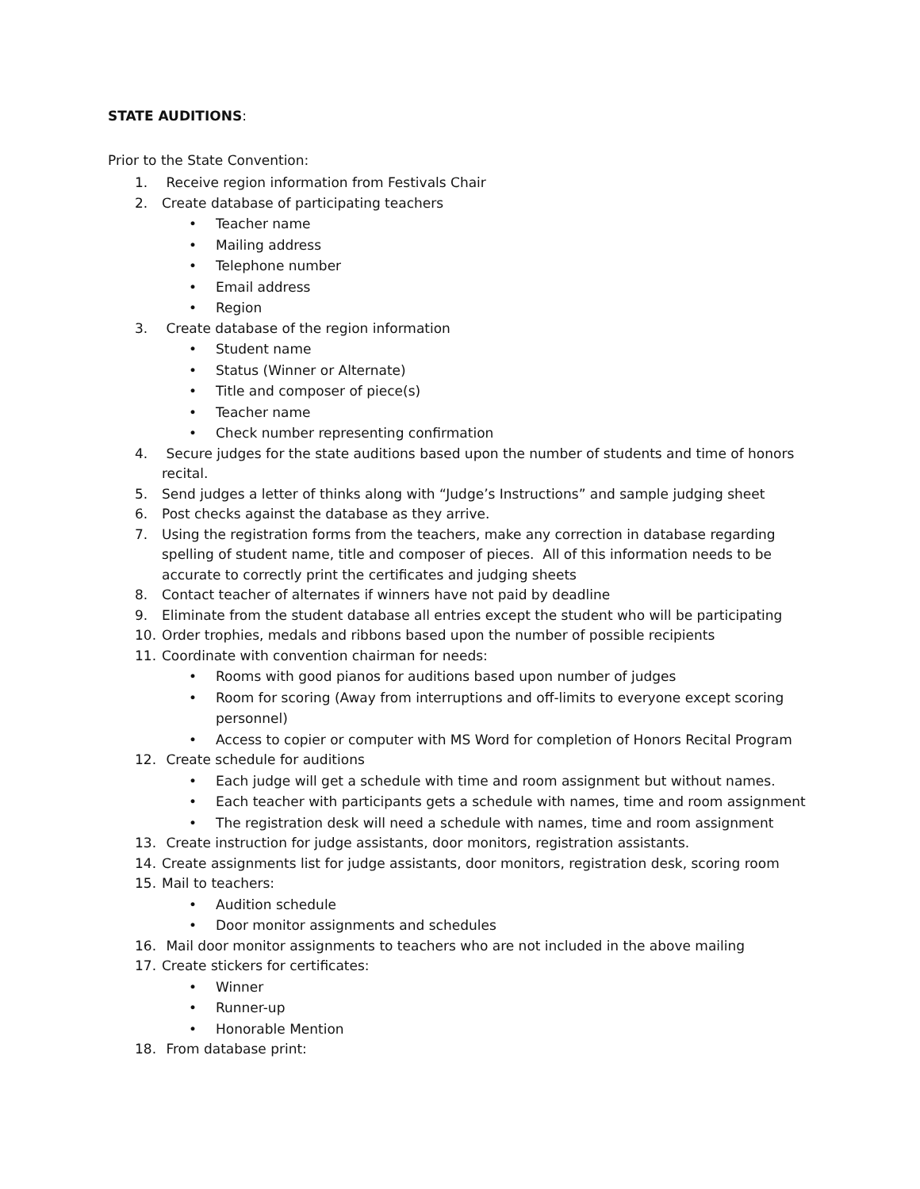STATE AUDITIONS:
Prior to the State Convention:
1. Receive region information from Festivals Chair
2. Create database of participating teachers
• Teacher name
• Mailing address
• Telephone number
• Email address
• Region
3. Create database of the region information
• Student name
• Status (Winner or Alternate)
• Title and composer of piece(s)
• Teacher name
• Check number representing confirmation
4. Secure judges for the state auditions based upon the number of students and time of honors recital.
5. Send judges a letter of thinks along with “Judge’s Instructions” and sample judging sheet
6. Post checks against the database as they arrive.
7. Using the registration forms from the teachers, make any correction in database regarding spelling of student name, title and composer of pieces. All of this information needs to be accurate to correctly print the certificates and judging sheets
8. Contact teacher of alternates if winners have not paid by deadline
9. Eliminate from the student database all entries except the student who will be participating
10. Order trophies, medals and ribbons based upon the number of possible recipients
11. Coordinate with convention chairman for needs:
• Rooms with good pianos for auditions based upon number of judges
• Room for scoring (Away from interruptions and off-limits to everyone except scoring personnel)
• Access to copier or computer with MS Word for completion of Honors Recital Program
12. Create schedule for auditions
• Each judge will get a schedule with time and room assignment but without names.
• Each teacher with participants gets a schedule with names, time and room assignment
• The registration desk will need a schedule with names, time and room assignment
13. Create instruction for judge assistants, door monitors, registration assistants.
14. Create assignments list for judge assistants, door monitors, registration desk, scoring room
15. Mail to teachers:
• Audition schedule
• Door monitor assignments and schedules
16. Mail door monitor assignments to teachers who are not included in the above mailing
17. Create stickers for certificates:
• Winner
• Runner-up
• Honorable Mention
18. From database print: